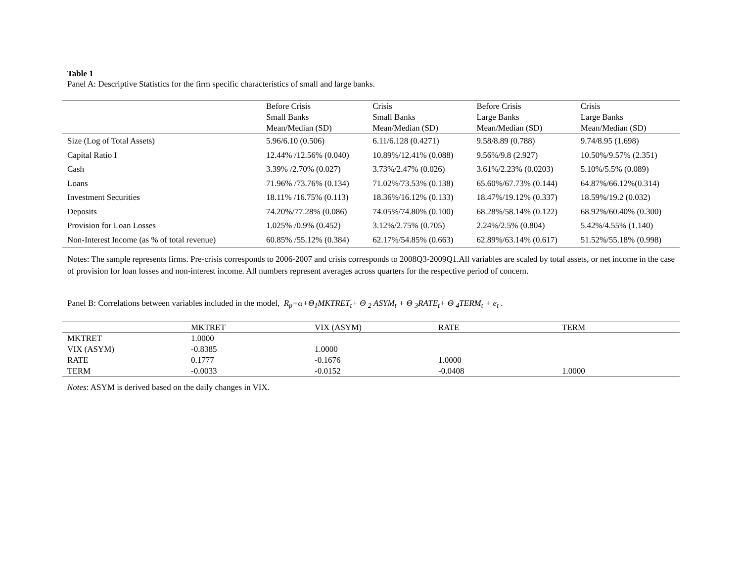Table 1
Panel A: Descriptive Statistics for the firm specific characteristics of small and large banks.
| | Before Crisis Small Banks Mean/Median (SD) | Crisis Small Banks Mean/Median (SD) | Before Crisis Large Banks Mean/Median (SD) | Crisis Large Banks Mean/Median (SD) |
| --- | --- | --- | --- | --- |
| Size (Log of Total Assets) | 5.96/6.10 (0.506) | 6.11/6.128 (0.4271) | 9.58/8.89 (0.788) | 9.74/8.95 (1.698) |
| Capital Ratio I | 12.44% /12.56% (0.040) | 10.89%/12.41% (0.088) | 9.56%/9.8 (2.927) | 10.50%/9.57% (2.351) |
| Cash | 3.39% /2.70% (0.027) | 3.73%/2.47% (0.026) | 3.61%/2.23% (0.0203) | 5.10%/5.5% (0.089) |
| Loans | 71.96% /73.76% (0.134) | 71.02%/73.53% (0.138) | 65.60%/67.73% (0.144) | 64.87%/66.12%(0.314) |
| Investment Securities | 18.11% /16.75% (0.113) | 18.36%/16.12% (0.133) | 18.47%/19.12% (0.337) | 18.59%/19.2 (0.032) |
| Deposits | 74.20%/77.28% (0.086) | 74.05%/74.80% (0.100) | 68.28%/58.14% (0.122) | 68.92%/60.40% (0.300) |
| Provision for Loan Losses | 1.025% /0.9% (0.452) | 3.12%/2.75% (0.705) | 2.24%/2.5% (0.804) | 5.42%/4.55% (1.140) |
| Non-Interest Income (as % of total revenue) | 60.85% /55.12% (0.384) | 62.17%/54.85% (0.663) | 62.89%/63.14% (0.617) | 51.52%/55.18% (0.998) |
Notes: The sample represents firms. Pre-crisis corresponds to 2006-2007 and crisis corresponds to 2008Q3-2009Q1.All variables are scaled by total assets, or net income in the case of provision for loan losses and non-interest income. All numbers represent averages across quarters for the respective period of concern.
Panel B: Correlations between variables included in the model, R<sub>p</sub>=α+Θ<sub>1</sub>MKTRET<sub>t</sub>+ Θ <sub>2</sub> ASYM<sub>t</sub> + Θ <sub>3</sub>RATE<sub>t</sub>+ Θ <sub>4</sub>TERM<sub>t</sub> + e<sub>t</sub> .
| | MKTRET | VIX (ASYM) | RATE | TERM |
| --- | --- | --- | --- | --- |
| MKTRET | 1.0000 | | | |
| VIX (ASYM) | -0.8385 | 1.0000 | | |
| RATE | 0.1777 | -0.1676 | 1.0000 | |
| TERM | -0.0033 | -0.0152 | -0.0408 | 1.0000 |
Notes: ASYM is derived based on the daily changes in VIX.